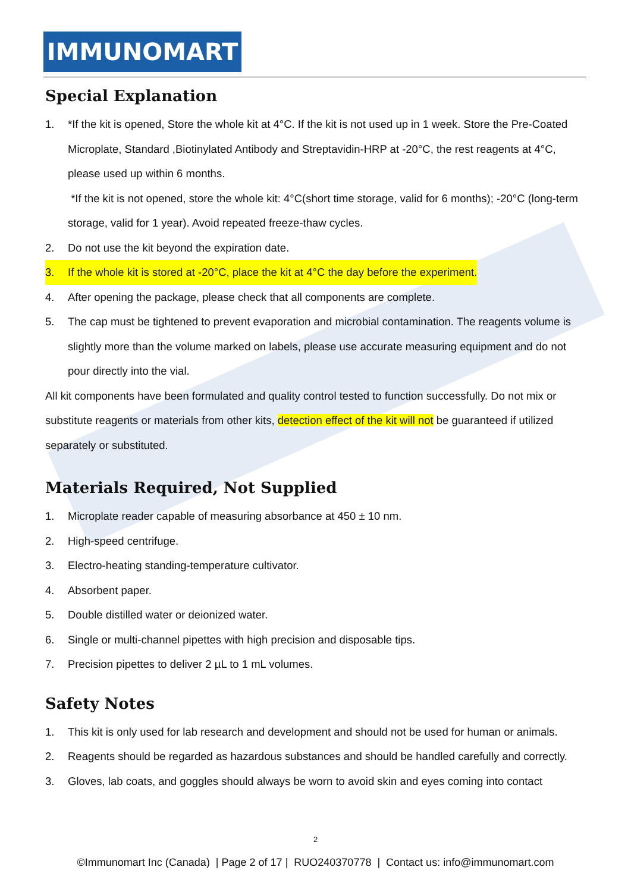IMMUNOMART
Special Explanation
1. *If the kit is opened, Store the whole kit at 4°C. If the kit is not used up in 1 week. Store the Pre-Coated Microplate, Standard ,Biotinylated Antibody and Streptavidin-HRP at -20°C, the rest reagents at 4°C, please used up within 6 months.
*If the kit is not opened, store the whole kit: 4°C(short time storage, valid for 6 months); -20°C (long-term storage, valid for 1 year). Avoid repeated freeze-thaw cycles.
2. Do not use the kit beyond the expiration date.
3. If the whole kit is stored at -20°C, place the kit at 4°C the day before the experiment.
4. After opening the package, please check that all components are complete.
5. The cap must be tightened to prevent evaporation and microbial contamination. The reagents volume is slightly more than the volume marked on labels, please use accurate measuring equipment and do not pour directly into the vial.
All kit components have been formulated and quality control tested to function successfully. Do not mix or substitute reagents or materials from other kits, detection effect of the kit will not be guaranteed if utilized separately or substituted.
Materials Required, Not Supplied
1. Microplate reader capable of measuring absorbance at 450 ± 10 nm.
2. High-speed centrifuge.
3. Electro-heating standing-temperature cultivator.
4. Absorbent paper.
5. Double distilled water or deionized water.
6. Single or multi-channel pipettes with high precision and disposable tips.
7. Precision pipettes to deliver 2 µL to 1 mL volumes.
Safety Notes
1. This kit is only used for lab research and development and should not be used for human or animals.
2. Reagents should be regarded as hazardous substances and should be handled carefully and correctly.
3. Gloves, lab coats, and goggles should always be worn to avoid skin and eyes coming into contact
2
©Immunomart Inc (Canada) | Page 2 of 17 | RUO240370778 | Contact us: info@immunomart.com